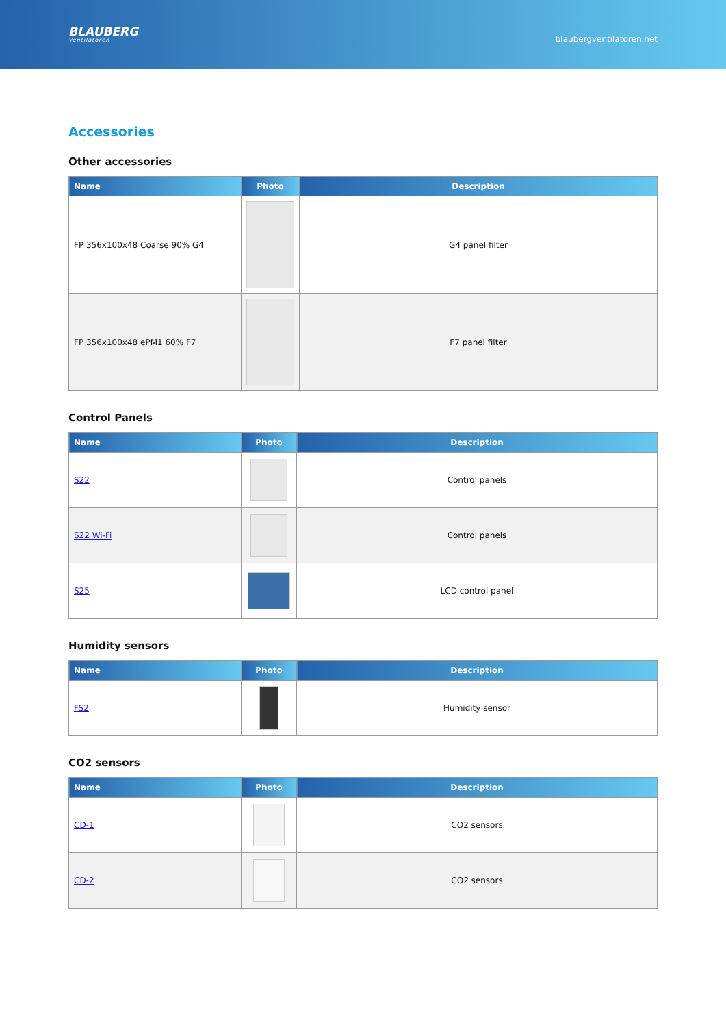BLAUBERG
Ventilatoren
blaubergventilatoren.net
Accessories
Other accessories
| Name | Photo | Description |
| --- | --- | --- |
| FP 356x100x48 Coarse 90% G4 | | G4 panel filter |
| FP 356x100x48 ePM1 60% F7 | | F7 panel filter |
Control Panels
| Name | Photo | Description |
| --- | --- | --- |
| S22 | | Control panels |
| S22 Wi-Fi | | Control panels |
| S25 | | LCD control panel |
Humidity sensors
| Name | Photo | Description |
| --- | --- | --- |
| FS2 | | Humidity sensor |
CO2 sensors
| Name | Photo | Description |
| --- | --- | --- |
| CD-1 | | CO2 sensors |
| CD-2 | | CO2 sensors |